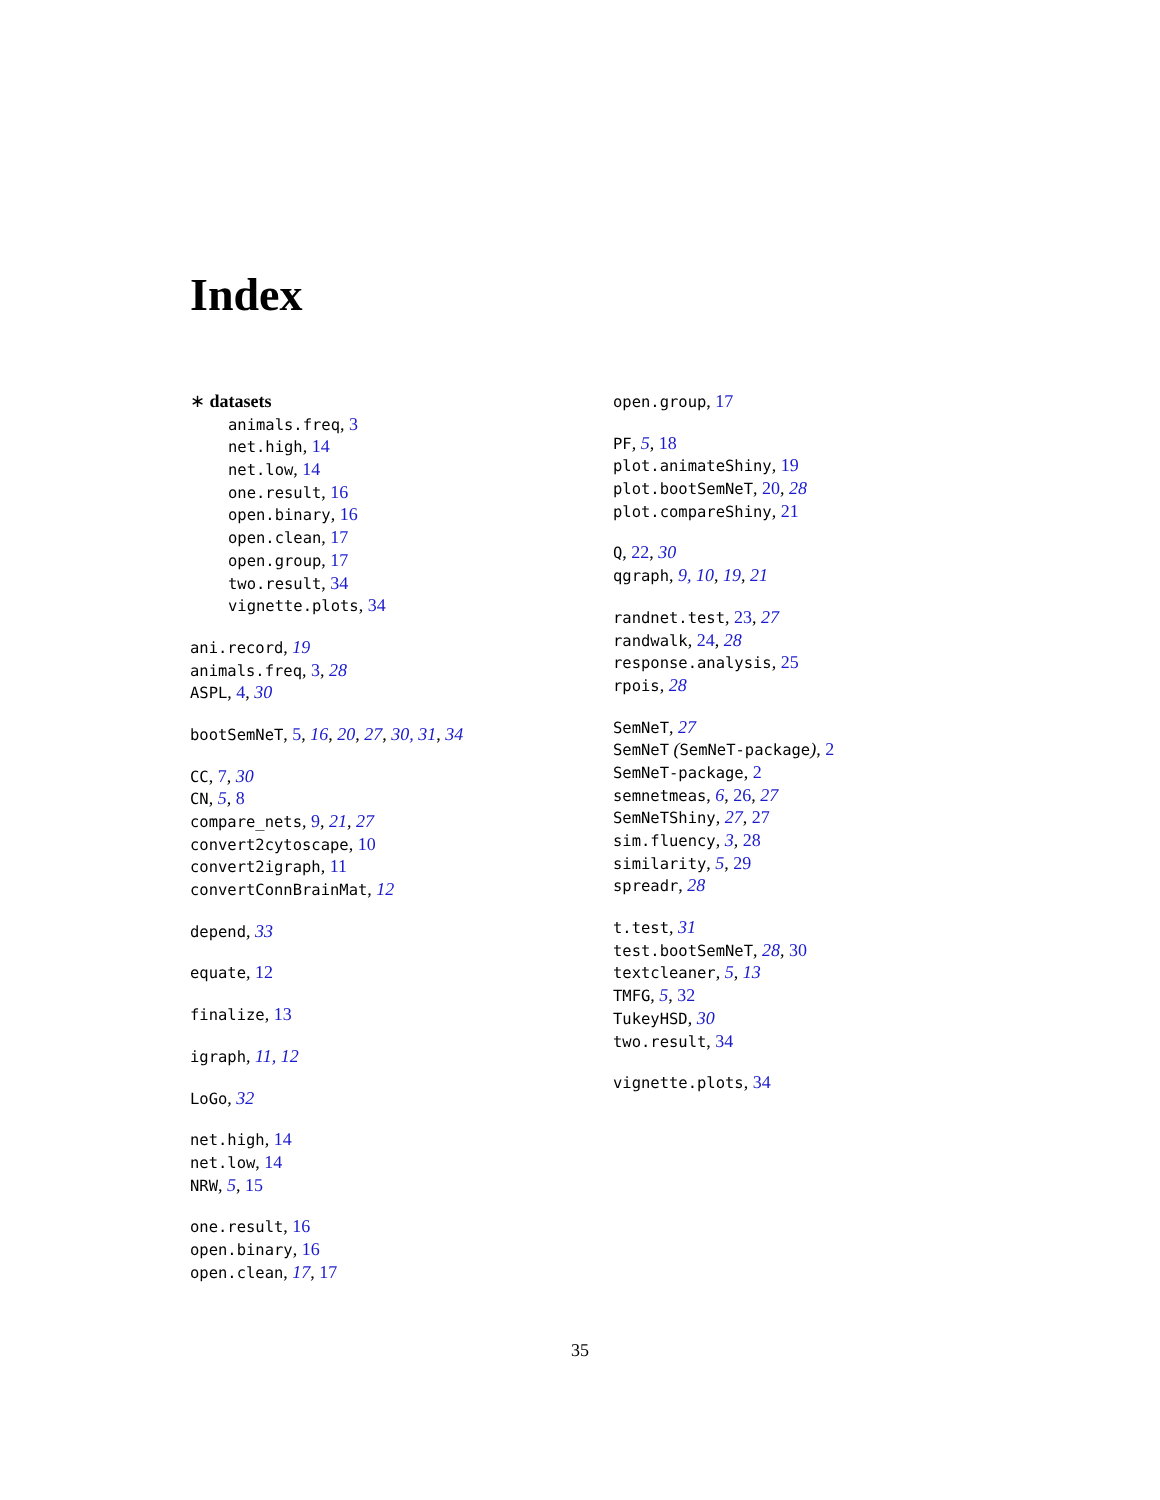Index
∗ datasets
animals.freq, 3
net.high, 14
net.low, 14
one.result, 16
open.binary, 16
open.clean, 17
open.group, 17
two.result, 34
vignette.plots, 34
ani.record, 19
animals.freq, 3, 28
ASPL, 4, 30
bootSemNeT, 5, 16, 20, 27, 30, 31, 34
CC, 7, 30
CN, 5, 8
compare_nets, 9, 21, 27
convert2cytoscape, 10
convert2igraph, 11
convertConnBrainMat, 12
depend, 33
equate, 12
finalize, 13
igraph, 11, 12
LoGo, 32
net.high, 14
net.low, 14
NRW, 5, 15
one.result, 16
open.binary, 16
open.clean, 17, 17
open.group, 17
PF, 5, 18
plot.animateShiny, 19
plot.bootSemNeT, 20, 28
plot.compareShiny, 21
Q, 22, 30
qgraph, 9, 10, 19, 21
randnet.test, 23, 27
randwalk, 24, 28
response.analysis, 25
rpois, 28
SemNeT, 27
SemNeT (SemNeT-package), 2
SemNeT-package, 2
semnetmeas, 6, 26, 27
SemNeTShiny, 27, 27
sim.fluency, 3, 28
similarity, 5, 29
spreadr, 28
t.test, 31
test.bootSemNeT, 28, 30
textcleaner, 5, 13
TMFG, 5, 32
TukeyHSD, 30
two.result, 34
vignette.plots, 34
35